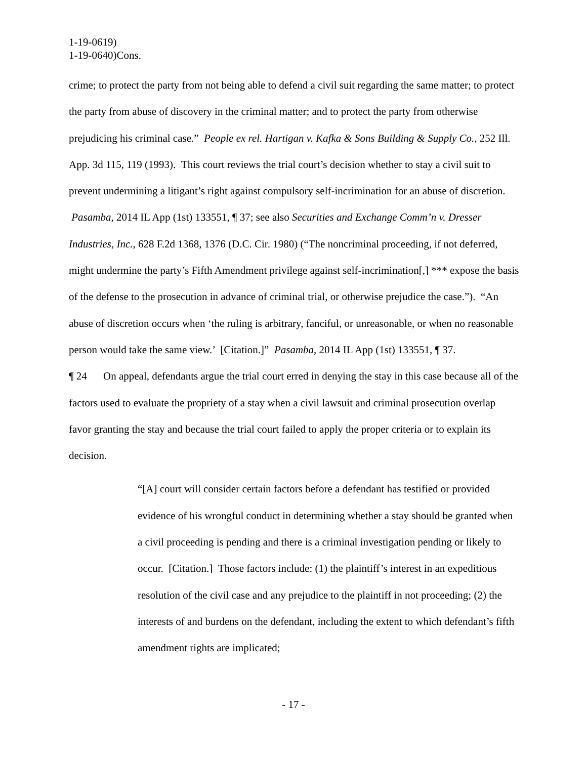1-19-0619)
1-19-0640)Cons.
crime; to protect the party from not being able to defend a civil suit regarding the same matter; to protect the party from abuse of discovery in the criminal matter; and to protect the party from otherwise prejudicing his criminal case.” People ex rel. Hartigan v. Kafka & Sons Building & Supply Co., 252 Ill. App. 3d 115, 119 (1993). This court reviews the trial court’s decision whether to stay a civil suit to prevent undermining a litigant’s right against compulsory self-incrimination for an abuse of discretion. Pasamba, 2014 IL App (1st) 133551, ¶ 37; see also Securities and Exchange Comm’n v. Dresser Industries, Inc., 628 F.2d 1368, 1376 (D.C. Cir. 1980) (“The noncriminal proceeding, if not deferred, might undermine the party’s Fifth Amendment privilege against self-incrimination[,] *** expose the basis of the defense to the prosecution in advance of criminal trial, or otherwise prejudice the case.”). “An abuse of discretion occurs when ‘the ruling is arbitrary, fanciful, or unreasonable, or when no reasonable person would take the same view.’ [Citation.]” Pasamba, 2014 IL App (1st) 133551, ¶ 37.
¶ 24 On appeal, defendants argue the trial court erred in denying the stay in this case because all of the factors used to evaluate the propriety of a stay when a civil lawsuit and criminal prosecution overlap favor granting the stay and because the trial court failed to apply the proper criteria or to explain its decision.
“[A] court will consider certain factors before a defendant has testified or provided evidence of his wrongful conduct in determining whether a stay should be granted when a civil proceeding is pending and there is a criminal investigation pending or likely to occur. [Citation.] Those factors include: (1) the plaintiff’s interest in an expeditious resolution of the civil case and any prejudice to the plaintiff in not proceeding; (2) the interests of and burdens on the defendant, including the extent to which defendant’s fifth amendment rights are implicated;
- 17 -